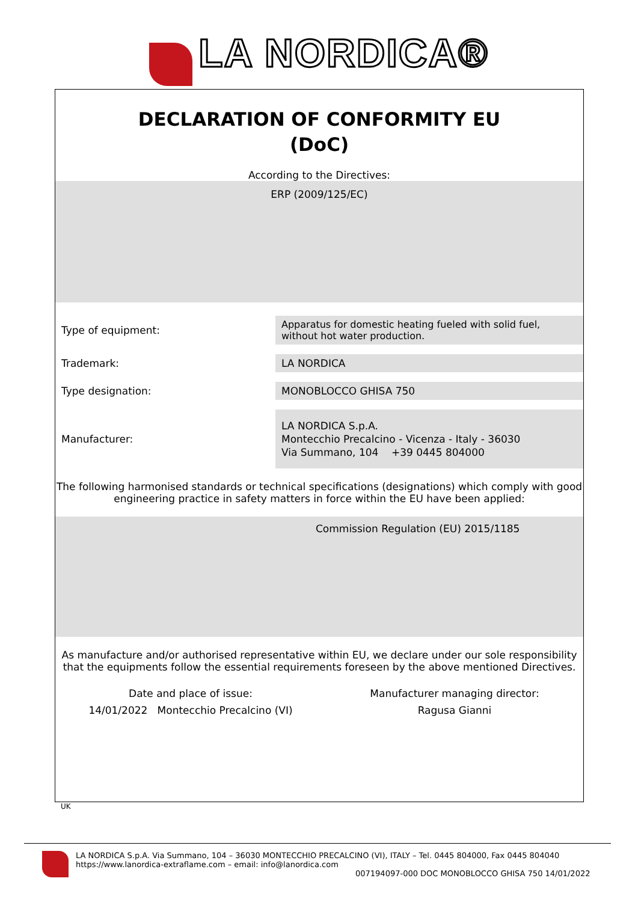LA NORDICA®
DECLARATION OF CONFORMITY EU
(DoC)
According to the Directives:
ERP (2009/125/EC)
Type of equipment:
Apparatus for domestic heating fueled with solid fuel, without hot water production.
Trademark:
LA NORDICA
Type designation:
MONOBLOCCO GHISA 750
Manufacturer:
LA NORDICA S.p.A.
Montecchio Precalcino - Vicenza - Italy - 36030
Via Summano, 104 +39 0445 804000
The following harmonised standards or technical specifications (designations) which comply with good engineering practice in safety matters in force within the EU have been applied:
Commission Regulation (EU) 2015/1185
As manufacture and/or authorised representative within EU, we declare under our sole responsibility that the equipments follow the essential requirements foreseen by the above mentioned Directives.
Date and place of issue:
14/01/2022 Montecchio Precalcino (VI)
Manufacturer managing director:
Ragusa Gianni
UK
LA NORDICA S.p.A. Via Summano, 104 – 36030 MONTECCHIO PRECALCINO (VI), ITALY – Tel. 0445 804000, Fax 0445 804040
https://www.lanordica-extraflame.com – email: info@lanordica.com
007194097-000 DOC MONOBLOCCO GHISA 750 14/01/2022